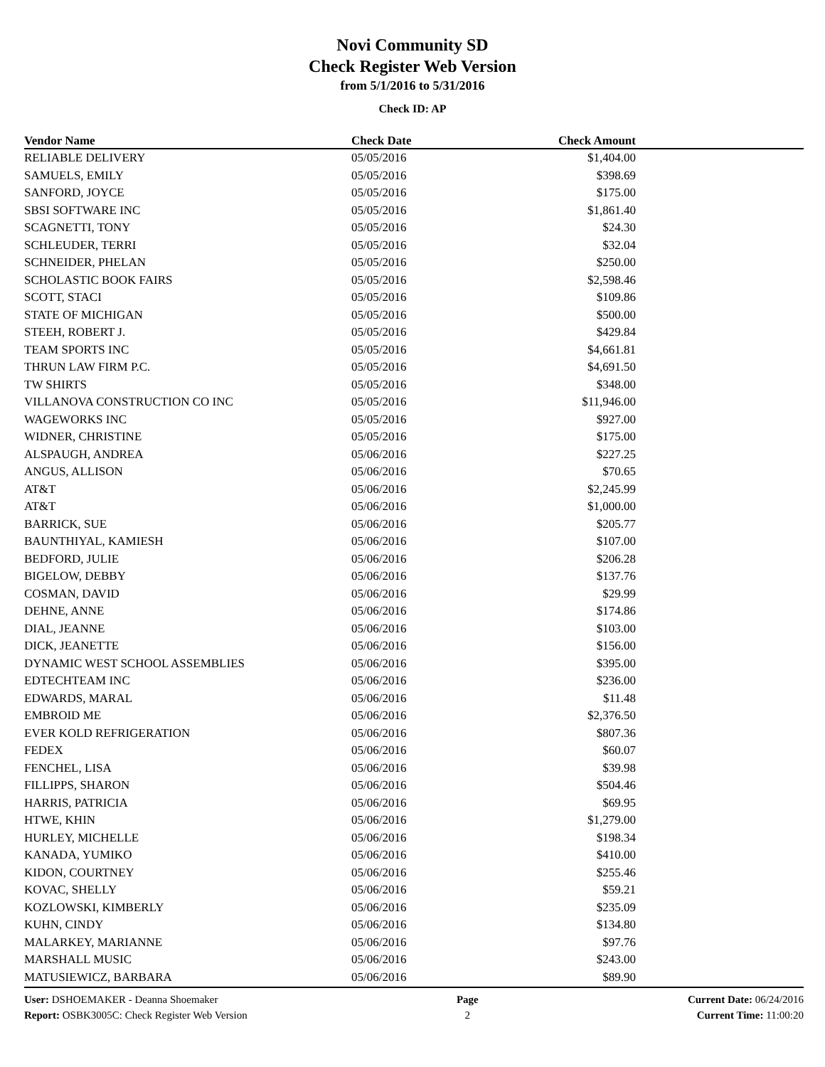Novi Community SD
Check Register Web Version
from 5/1/2016 to 5/31/2016
Check ID: AP
| Vendor Name | Check Date | Check Amount | |
| --- | --- | --- | --- |
| RELIABLE DELIVERY | 05/05/2016 | $1,404.00 | |
| SAMUELS, EMILY | 05/05/2016 | $398.69 | |
| SANFORD, JOYCE | 05/05/2016 | $175.00 | |
| SBSI SOFTWARE INC | 05/05/2016 | $1,861.40 | |
| SCAGNETTI, TONY | 05/05/2016 | $24.30 | |
| SCHLEUDER, TERRI | 05/05/2016 | $32.04 | |
| SCHNEIDER, PHELAN | 05/05/2016 | $250.00 | |
| SCHOLASTIC BOOK FAIRS | 05/05/2016 | $2,598.46 | |
| SCOTT, STACI | 05/05/2016 | $109.86 | |
| STATE OF MICHIGAN | 05/05/2016 | $500.00 | |
| STEEH, ROBERT J. | 05/05/2016 | $429.84 | |
| TEAM SPORTS INC | 05/05/2016 | $4,661.81 | |
| THRUN LAW FIRM P.C. | 05/05/2016 | $4,691.50 | |
| TW SHIRTS | 05/05/2016 | $348.00 | |
| VILLANOVA CONSTRUCTION CO INC | 05/05/2016 | $11,946.00 | |
| WAGEWORKS INC | 05/05/2016 | $927.00 | |
| WIDNER, CHRISTINE | 05/05/2016 | $175.00 | |
| ALSPAUGH, ANDREA | 05/06/2016 | $227.25 | |
| ANGUS, ALLISON | 05/06/2016 | $70.65 | |
| AT&T | 05/06/2016 | $2,245.99 | |
| AT&T | 05/06/2016 | $1,000.00 | |
| BARRICK, SUE | 05/06/2016 | $205.77 | |
| BAUNTHIYAL, KAMIESH | 05/06/2016 | $107.00 | |
| BEDFORD, JULIE | 05/06/2016 | $206.28 | |
| BIGELOW, DEBBY | 05/06/2016 | $137.76 | |
| COSMAN, DAVID | 05/06/2016 | $29.99 | |
| DEHNE, ANNE | 05/06/2016 | $174.86 | |
| DIAL, JEANNE | 05/06/2016 | $103.00 | |
| DICK, JEANETTE | 05/06/2016 | $156.00 | |
| DYNAMIC WEST SCHOOL ASSEMBLIES | 05/06/2016 | $395.00 | |
| EDTECHTEAM INC | 05/06/2016 | $236.00 | |
| EDWARDS, MARAL | 05/06/2016 | $11.48 | |
| EMBROID ME | 05/06/2016 | $2,376.50 | |
| EVER KOLD REFRIGERATION | 05/06/2016 | $807.36 | |
| FEDEX | 05/06/2016 | $60.07 | |
| FENCHEL, LISA | 05/06/2016 | $39.98 | |
| FILLIPPS, SHARON | 05/06/2016 | $504.46 | |
| HARRIS, PATRICIA | 05/06/2016 | $69.95 | |
| HTWE, KHIN | 05/06/2016 | $1,279.00 | |
| HURLEY, MICHELLE | 05/06/2016 | $198.34 | |
| KANADA, YUMIKO | 05/06/2016 | $410.00 | |
| KIDON, COURTNEY | 05/06/2016 | $255.46 | |
| KOVAC, SHELLY | 05/06/2016 | $59.21 | |
| KOZLOWSKI, KIMBERLY | 05/06/2016 | $235.09 | |
| KUHN, CINDY | 05/06/2016 | $134.80 | |
| MALARKEY, MARIANNE | 05/06/2016 | $97.76 | |
| MARSHALL MUSIC | 05/06/2016 | $243.00 | |
| MATUSIEWICZ, BARBARA | 05/06/2016 | $89.90 | |
User: DSHOEMAKER - Deanna Shoemaker
Report: OSBK3005C: Check Register Web Version
Page
2
Current Date: 06/24/2016
Current Time: 11:00:20